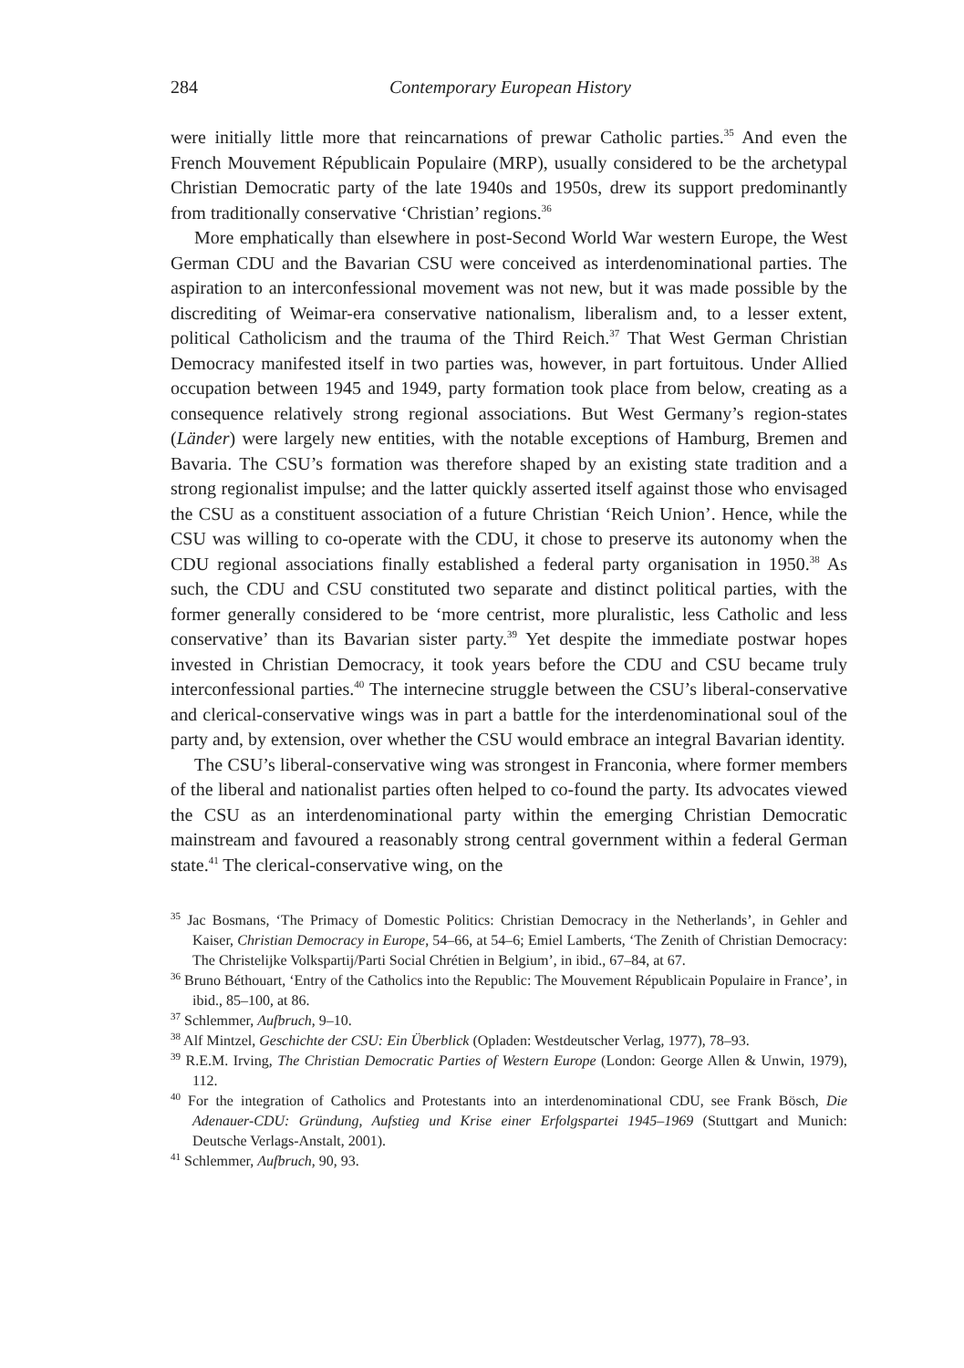284 Contemporary European History
were initially little more that reincarnations of prewar Catholic parties.<sup>35</sup> And even the French Mouvement Républicain Populaire (MRP), usually considered to be the archetypal Christian Democratic party of the late 1940s and 1950s, drew its support predominantly from traditionally conservative ‘Christian’ regions.<sup>36</sup>
More emphatically than elsewhere in post-Second World War western Europe, the West German CDU and the Bavarian CSU were conceived as interdenominational parties. The aspiration to an interconfessional movement was not new, but it was made possible by the discrediting of Weimar-era conservative nationalism, liberalism and, to a lesser extent, political Catholicism and the trauma of the Third Reich.<sup>37</sup> That West German Christian Democracy manifested itself in two parties was, however, in part fortuitous. Under Allied occupation between 1945 and 1949, party formation took place from below, creating as a consequence relatively strong regional associations. But West Germany’s region-states (Länder) were largely new entities, with the notable exceptions of Hamburg, Bremen and Bavaria. The CSU’s formation was therefore shaped by an existing state tradition and a strong regionalist impulse; and the latter quickly asserted itself against those who envisaged the CSU as a constituent association of a future Christian ‘Reich Union’. Hence, while the CSU was willing to co-operate with the CDU, it chose to preserve its autonomy when the CDU regional associations finally established a federal party organisation in 1950.<sup>38</sup> As such, the CDU and CSU constituted two separate and distinct political parties, with the former generally considered to be ‘more centrist, more pluralistic, less Catholic and less conservative’ than its Bavarian sister party.<sup>39</sup> Yet despite the immediate postwar hopes invested in Christian Democracy, it took years before the CDU and CSU became truly interconfessional parties.<sup>40</sup> The internecine struggle between the CSU’s liberal-conservative and clerical-conservative wings was in part a battle for the interdenominational soul of the party and, by extension, over whether the CSU would embrace an integral Bavarian identity.
The CSU’s liberal-conservative wing was strongest in Franconia, where former members of the liberal and nationalist parties often helped to co-found the party. Its advocates viewed the CSU as an interdenominational party within the emerging Christian Democratic mainstream and favoured a reasonably strong central government within a federal German state.<sup>41</sup> The clerical-conservative wing, on the
<sup>35</sup> Jac Bosmans, ‘The Primacy of Domestic Politics: Christian Democracy in the Netherlands’, in Gehler and Kaiser, Christian Democracy in Europe, 54–66, at 54–6; Emiel Lamberts, ‘The Zenith of Christian Democracy: The Christelijke Volkspartij/Parti Social Chrétien in Belgium’, in ibid., 67–84, at 67.
<sup>36</sup> Bruno Béthouart, ‘Entry of the Catholics into the Republic: The Mouvement Républicain Populaire in France’, in ibid., 85–100, at 86.
<sup>37</sup> Schlemmer, Aufbruch, 9–10.
<sup>38</sup> Alf Mintzel, Geschichte der CSU: Ein Überblick (Opladen: Westdeutscher Verlag, 1977), 78–93.
<sup>39</sup> R.E.M. Irving, The Christian Democratic Parties of Western Europe (London: George Allen & Unwin, 1979), 112.
<sup>40</sup> For the integration of Catholics and Protestants into an interdenominational CDU, see Frank Bösch, Die Adenauer-CDU: Gründung, Aufstieg und Krise einer Erfolgspartei 1945–1969 (Stuttgart and Munich: Deutsche Verlags-Anstalt, 2001).
<sup>41</sup> Schlemmer, Aufbruch, 90, 93.